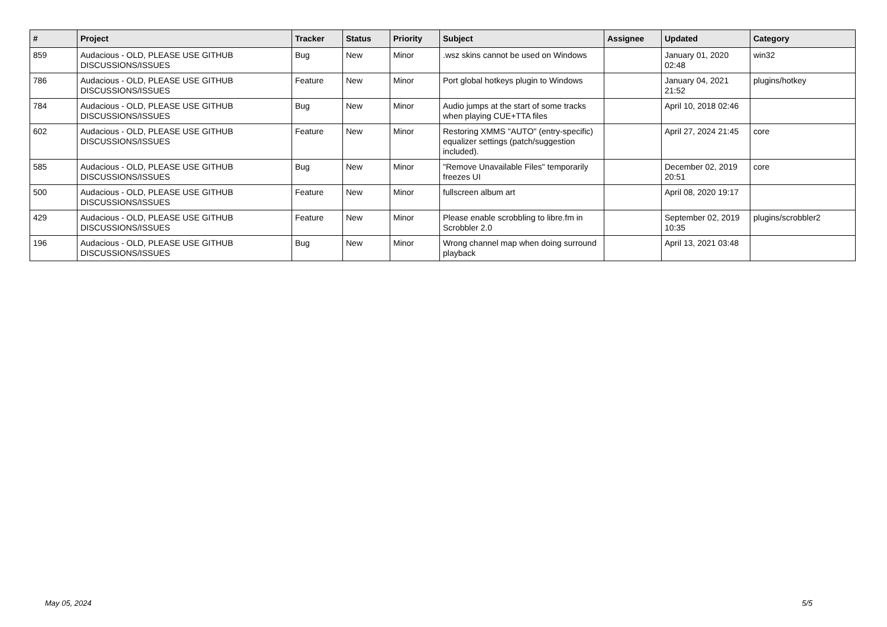| # | Project | Tracker | Status | Priority | Subject | Assignee | Updated | Category |
| --- | --- | --- | --- | --- | --- | --- | --- | --- |
| 859 | Audacious - OLD, PLEASE USE GITHUB DISCUSSIONS/ISSUES | Bug | New | Minor | .wsz skins cannot be used on Windows | | January 01, 2020 02:48 | win32 |
| 786 | Audacious - OLD, PLEASE USE GITHUB DISCUSSIONS/ISSUES | Feature | New | Minor | Port global hotkeys plugin to Windows | | January 04, 2021 21:52 | plugins/hotkey |
| 784 | Audacious - OLD, PLEASE USE GITHUB DISCUSSIONS/ISSUES | Bug | New | Minor | Audio jumps at the start of some tracks when playing CUE+TTA files | | April 10, 2018 02:46 | |
| 602 | Audacious - OLD, PLEASE USE GITHUB DISCUSSIONS/ISSUES | Feature | New | Minor | Restoring XMMS "AUTO" (entry-specific) equalizer settings (patch/suggestion included). | | April 27, 2024 21:45 | core |
| 585 | Audacious - OLD, PLEASE USE GITHUB DISCUSSIONS/ISSUES | Bug | New | Minor | "Remove Unavailable Files" temporarily freezes UI | | December 02, 2019 20:51 | core |
| 500 | Audacious - OLD, PLEASE USE GITHUB DISCUSSIONS/ISSUES | Feature | New | Minor | fullscreen album art | | April 08, 2020 19:17 | |
| 429 | Audacious - OLD, PLEASE USE GITHUB DISCUSSIONS/ISSUES | Feature | New | Minor | Please enable scrobbling to libre.fm in Scrobbler 2.0 | | September 02, 2019 10:35 | plugins/scrobbler2 |
| 196 | Audacious - OLD, PLEASE USE GITHUB DISCUSSIONS/ISSUES | Bug | New | Minor | Wrong channel map when doing surround playback | | April 13, 2021 03:48 | |
May 05, 2024 5/5